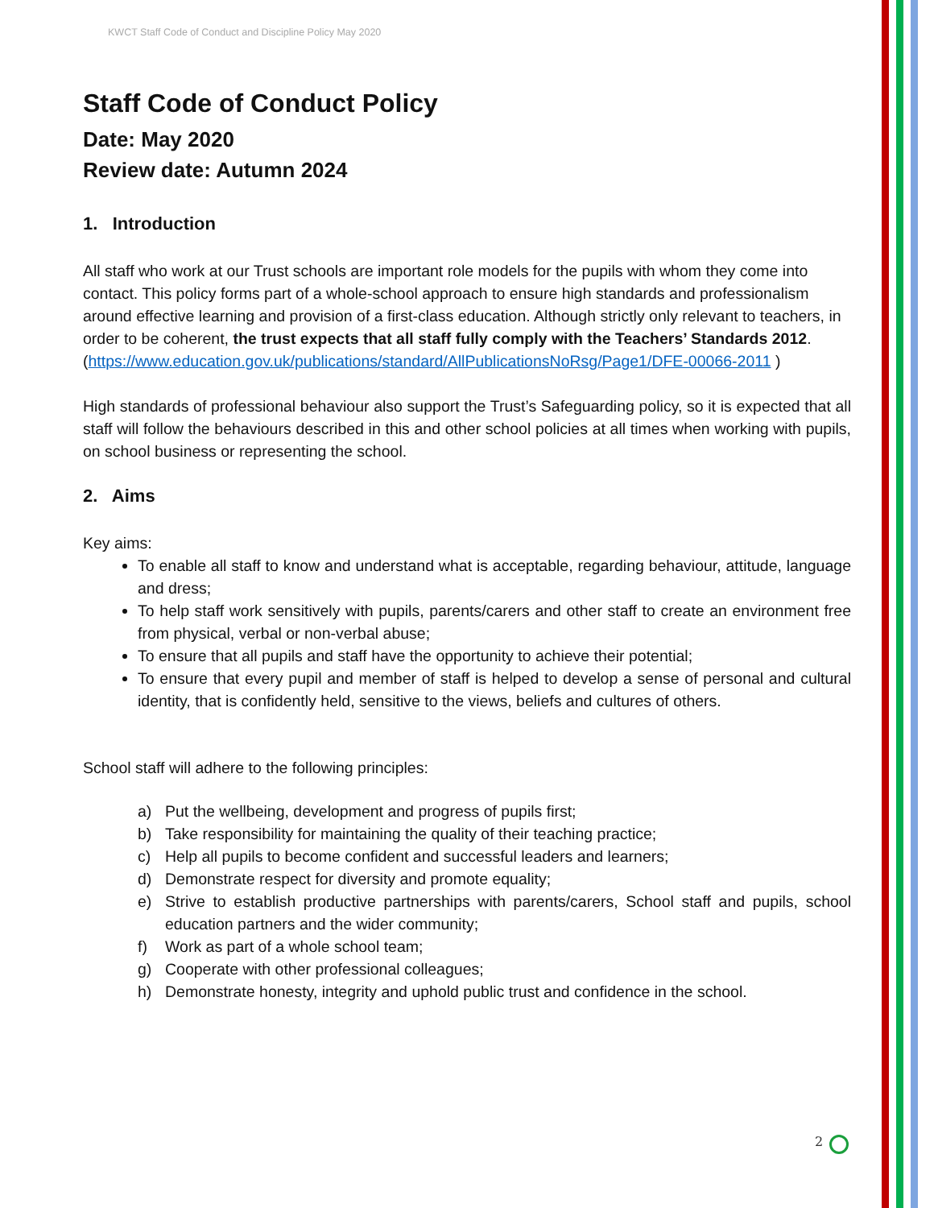KWCT Staff Code of Conduct and Discipline Policy May 2020
Staff Code of Conduct Policy
Date: May 2020
Review date: Autumn 2024
1. Introduction
All staff who work at our Trust schools are important role models for the pupils with whom they come into contact. This policy forms part of a whole-school approach to ensure high standards and professionalism around effective learning and provision of a first-class education. Although strictly only relevant to teachers, in order to be coherent, the trust expects that all staff fully comply with the Teachers’ Standards 2012.
(https://www.education.gov.uk/publications/standard/AllPublicationsNoRsg/Page1/DFE-00066-2011 )
High standards of professional behaviour also support the Trust’s Safeguarding policy, so it is expected that all staff will follow the behaviours described in this and other school policies at all times when working with pupils, on school business or representing the school.
2. Aims
Key aims:
To enable all staff to know and understand what is acceptable, regarding behaviour, attitude, language and dress;
To help staff work sensitively with pupils, parents/carers and other staff to create an environment free from physical, verbal or non-verbal abuse;
To ensure that all pupils and staff have the opportunity to achieve their potential;
To ensure that every pupil and member of staff is helped to develop a sense of personal and cultural identity, that is confidently held, sensitive to the views, beliefs and cultures of others.
School staff will adhere to the following principles:
a) Put the wellbeing, development and progress of pupils first;
b) Take responsibility for maintaining the quality of their teaching practice;
c) Help all pupils to become confident and successful leaders and learners;
d) Demonstrate respect for diversity and promote equality;
e) Strive to establish productive partnerships with parents/carers, School staff and pupils, school education partners and the wider community;
f) Work as part of a whole school team;
g) Cooperate with other professional colleagues;
h) Demonstrate honesty, integrity and uphold public trust and confidence in the school.
2